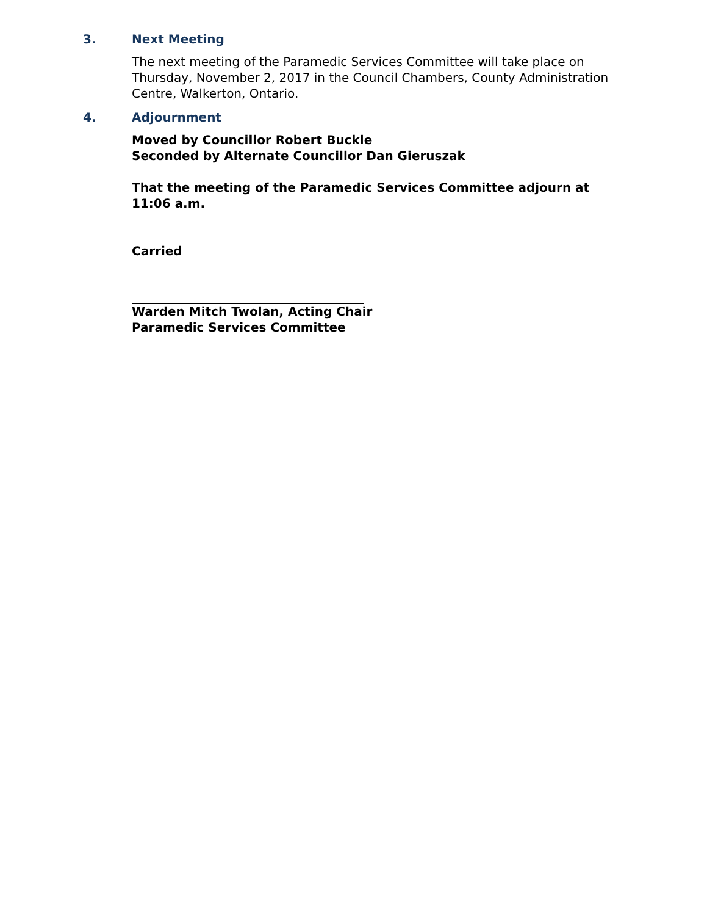3. Next Meeting
The next meeting of the Paramedic Services Committee will take place on Thursday, November 2, 2017 in the Council Chambers, County Administration Centre, Walkerton, Ontario.
4. Adjournment
Moved by Councillor Robert Buckle
Seconded by Alternate Councillor Dan Gieruszak
That the meeting of the Paramedic Services Committee adjourn at 11:06 a.m.
Carried
Warden Mitch Twolan, Acting Chair
Paramedic Services Committee